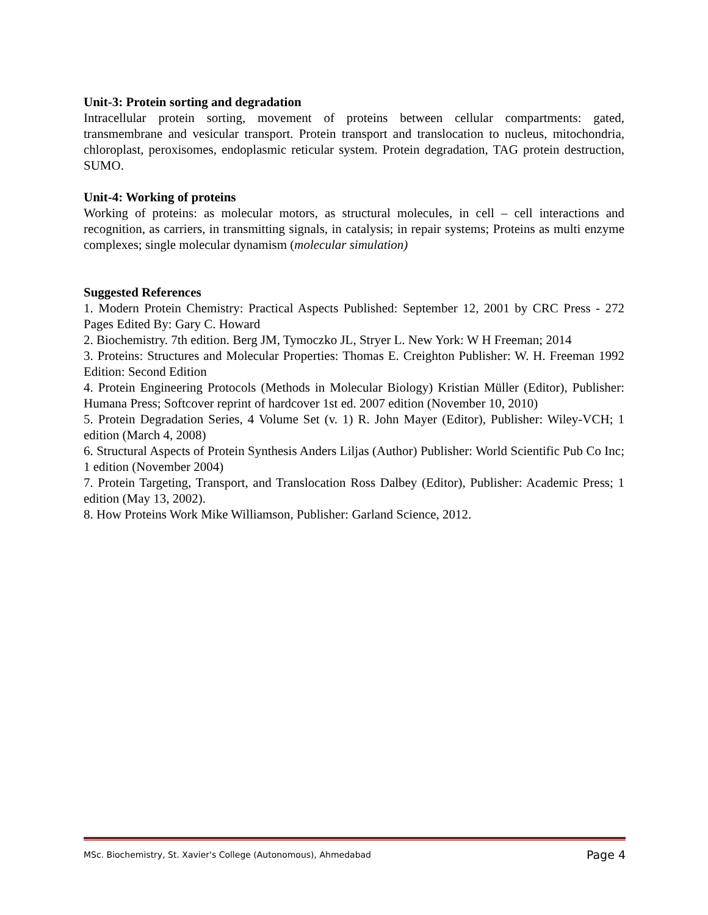Unit-3: Protein sorting and degradation
Intracellular protein sorting, movement of proteins between cellular compartments: gated, transmembrane and vesicular transport. Protein transport and translocation to nucleus, mitochondria, chloroplast, peroxisomes, endoplasmic reticular system. Protein degradation, TAG protein destruction, SUMO.
Unit-4: Working of proteins
Working of proteins: as molecular motors, as structural molecules, in cell – cell interactions and recognition, as carriers, in transmitting signals, in catalysis; in repair systems; Proteins as multi enzyme complexes; single molecular dynamism (molecular simulation)
Suggested References
1. Modern Protein Chemistry: Practical Aspects Published: September 12, 2001 by CRC Press - 272 Pages Edited By: Gary C. Howard
2. Biochemistry. 7th edition. Berg JM, Tymoczko JL, Stryer L. New York: W H Freeman; 2014
3. Proteins: Structures and Molecular Properties: Thomas E. Creighton Publisher: W. H. Freeman 1992 Edition: Second Edition
4. Protein Engineering Protocols (Methods in Molecular Biology) Kristian Müller (Editor), Publisher: Humana Press; Softcover reprint of hardcover 1st ed. 2007 edition (November 10, 2010)
5. Protein Degradation Series, 4 Volume Set (v. 1) R. John Mayer (Editor), Publisher: Wiley-VCH; 1 edition (March 4, 2008)
6. Structural Aspects of Protein Synthesis Anders Liljas (Author) Publisher: World Scientific Pub Co Inc; 1 edition (November 2004)
7. Protein Targeting, Transport, and Translocation Ross Dalbey (Editor), Publisher: Academic Press; 1 edition (May 13, 2002).
8. How Proteins Work Mike Williamson, Publisher: Garland Science, 2012.
MSc. Biochemistry, St. Xavier's College (Autonomous), Ahmedabad Page 4